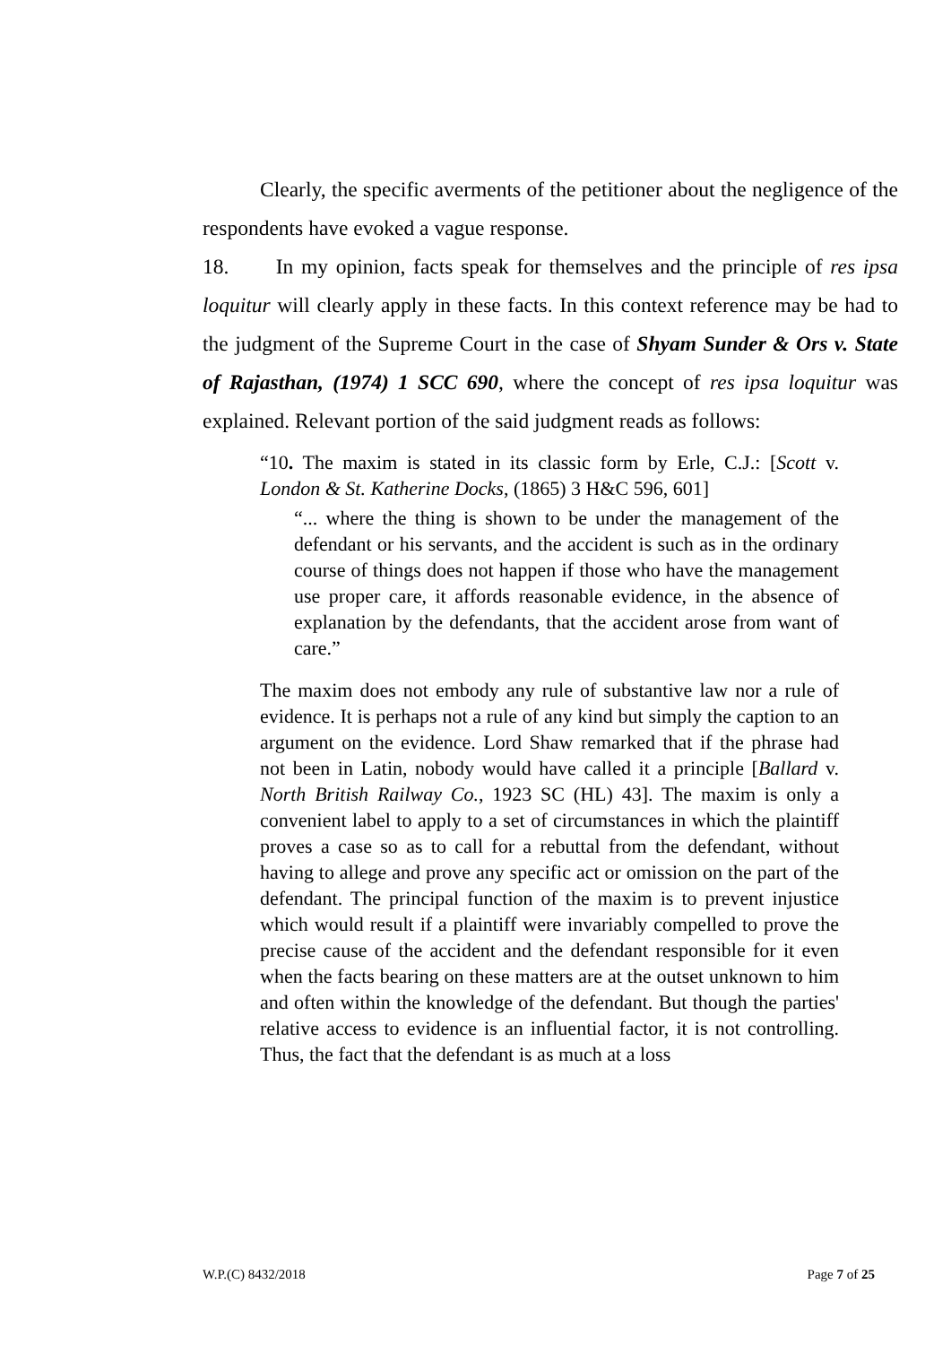Clearly, the specific averments of the petitioner about the negligence of the respondents have evoked a vague response.
18. In my opinion, facts speak for themselves and the principle of res ipsa loquitur will clearly apply in these facts. In this context reference may be had to the judgment of the Supreme Court in the case of Shyam Sunder & Ors v. State of Rajasthan, (1974) 1 SCC 690, where the concept of res ipsa loquitur was explained. Relevant portion of the said judgment reads as follows:
“10. The maxim is stated in its classic form by Erle, C.J.: [Scott v. London & St. Katherine Docks, (1865) 3 H&C 596, 601]
“... where the thing is shown to be under the management of the defendant or his servants, and the accident is such as in the ordinary course of things does not happen if those who have the management use proper care, it affords reasonable evidence, in the absence of explanation by the defendants, that the accident arose from want of care.”
The maxim does not embody any rule of substantive law nor a rule of evidence. It is perhaps not a rule of any kind but simply the caption to an argument on the evidence. Lord Shaw remarked that if the phrase had not been in Latin, nobody would have called it a principle [Ballard v. North British Railway Co., 1923 SC (HL) 43]. The maxim is only a convenient label to apply to a set of circumstances in which the plaintiff proves a case so as to call for a rebuttal from the defendant, without having to allege and prove any specific act or omission on the part of the defendant. The principal function of the maxim is to prevent injustice which would result if a plaintiff were invariably compelled to prove the precise cause of the accident and the defendant responsible for it even when the facts bearing on these matters are at the outset unknown to him and often within the knowledge of the defendant. But though the parties' relative access to evidence is an influential factor, it is not controlling. Thus, the fact that the defendant is as much at a loss
W.P.(C) 8432/2018 Page 7 of 25